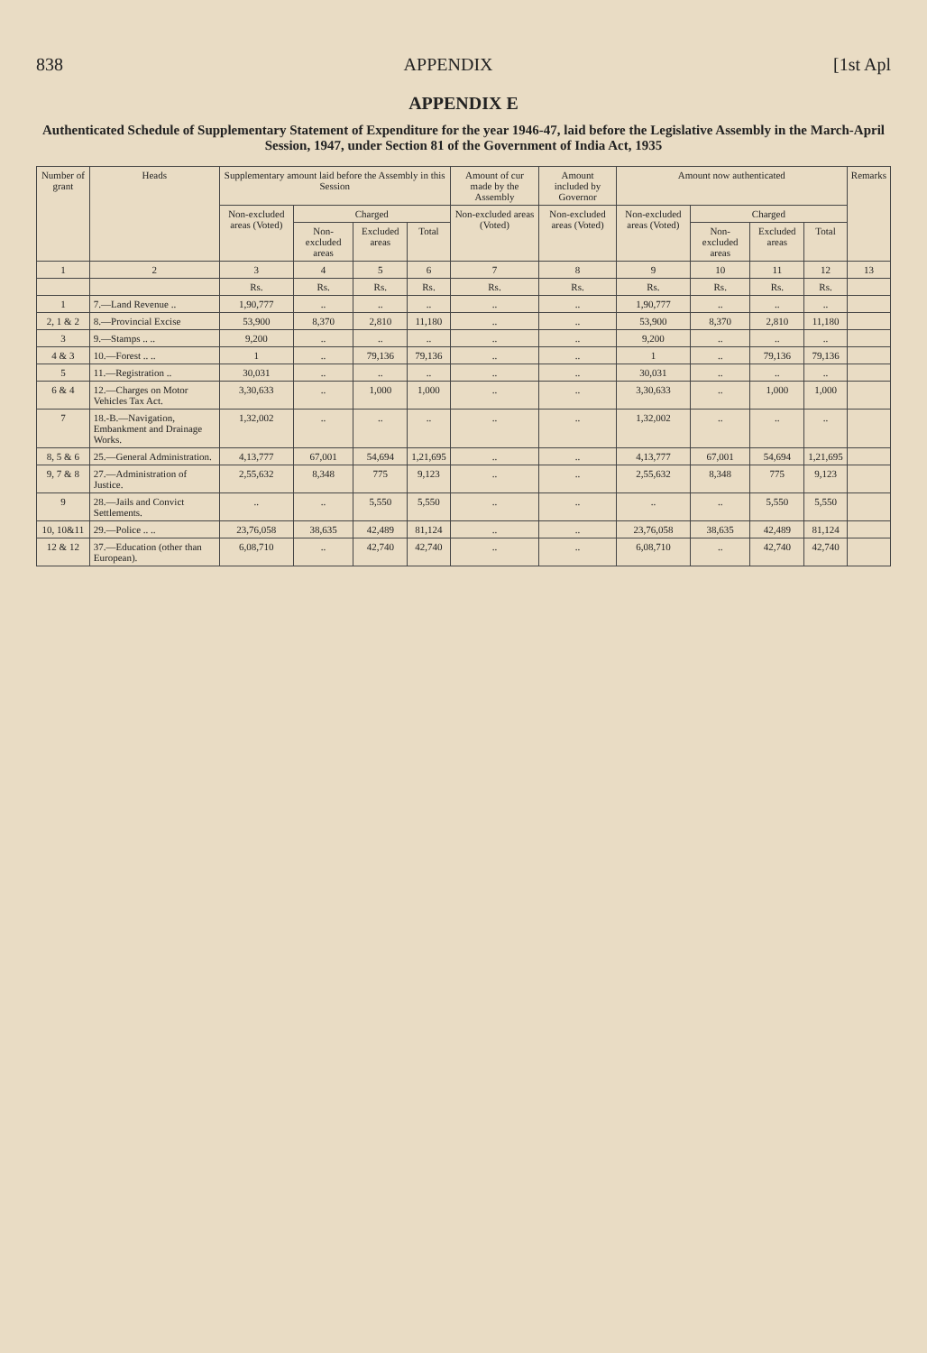838 APPENDIX [1st Apl
APPENDIX E
Authenticated Schedule of Supplementary Statement of Expenditure for the year 1946-47, laid before the Legislative Assembly in the March-April Session, 1947, under Section 81 of the Government of India Act, 1935
| Number of grant | Heads | Supplementary amount laid before the Assembly in this Session | | | | Amount of cur made by the Assembly | Amount included by Governor | Amount now authenticated | | | | Remarks |
| --- | --- | --- | --- | --- | --- | --- | --- | --- | --- | --- | --- | --- |
| | | Non-excluded areas (Voted) | Charged | | | Non-excluded areas (Voted) | Non-excluded areas (Voted) | Non-excluded areas (Voted) | Charged | | | |
| | | | Non-excluded areas | Excluded areas | Total | | | | Non-excluded areas | Excluded areas | Total | |
| 1 | 2 | 3 | 4 | 5 | 6 | 7 | 8 | 9 | 10 | 11 | 12 | 13 |
| | | Rs. | Rs. | Rs. | Rs. | Rs. | Rs. | Rs. | Rs. | Rs. | Rs. | |
| 1 | 7.—Land Revenue .. | 1,90,777 | .. | .. | .. | .. | .. | 1,90,777 | .. | .. | .. | |
| 2, 1 & 2 | 8.—Provincial Excise | 53,900 | 8,370 | 2,810 | 11,180 | .. | .. | 53,900 | 8,370 | 2,810 | 11,180 | |
| 3 | 9.—Stamps .. .. | 9,200 | .. | .. | .. | .. | .. | 9,200 | .. | .. | .. | |
| 4 & 3 | 10.—Forest .. .. | 1 | .. | 79,136 | 79,136 | .. | .. | 1 | .. | 79,136 | 79,136 | |
| 5 | 11.—Registration .. | 30,031 | .. | .. | .. | .. | .. | 30,031 | .. | .. | .. | |
| 6 & 4 | 12.—Charges on Motor Vehicles Tax Act. | 3,30,633 | .. | 1,000 | 1,000 | .. | .. | 3,30,633 | .. | 1,000 | 1,000 | |
| 7 | 18.-B.—Navigation, Embankment and Drainage Works. | 1,32,002 | .. | .. | .. | .. | .. | 1,32,002 | .. | .. | .. | |
| 8, 5 & 6 | 25.—General Administration. | 4,13,777 | 67,001 | 54,694 | 1,21,695 | .. | .. | 4,13,777 | 67,001 | 54,694 | 1,21,695 | |
| 9, 7 & 8 | 27.—Administration of Justice. | 2,55,632 | 8,348 | 775 | 9,123 | .. | .. | 2,55,632 | 8,348 | 775 | 9,123 | |
| 9 | 28.—Jails and Convict Settlements. | .. | .. | 5,550 | 5,550 | .. | .. | .. | .. | 5,550 | 5,550 | |
| 10, 10&11 | 29.—Police .. .. | 23,76,058 | 38,635 | 42,489 | 81,124 | .. | .. | 23,76,058 | 38,635 | 42,489 | 81,124 | |
| 12 & 12 | 37.—Education (other than European). | 6,08,710 | .. | 42,740 | 42,740 | .. | .. | 6,08,710 | .. | 42,740 | 42,740 | |